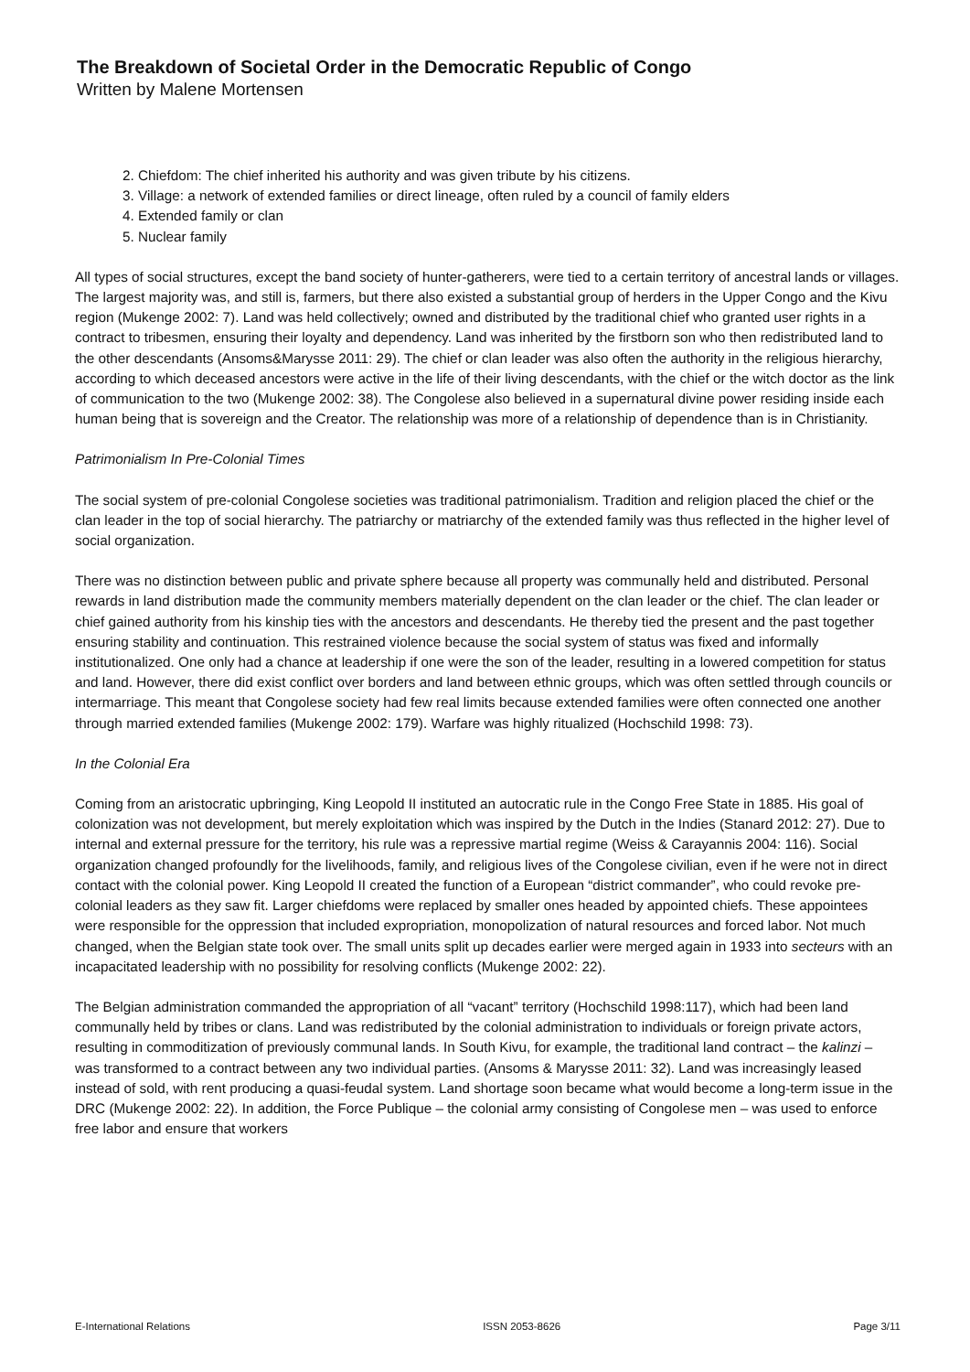The Breakdown of Societal Order in the Democratic Republic of Congo
Written by Malene Mortensen
2. Chiefdom: The chief inherited his authority and was given tribute by his citizens.
3. Village: a network of extended families or direct lineage, often ruled by a council of family elders
4. Extended family or clan
5. Nuclear family
All types of social structures, except the band society of hunter-gatherers, were tied to a certain territory of ancestral lands or villages. The largest majority was, and still is, farmers, but there also existed a substantial group of herders in the Upper Congo and the Kivu region (Mukenge 2002: 7). Land was held collectively; owned and distributed by the traditional chief who granted user rights in a contract to tribesmen, ensuring their loyalty and dependency. Land was inherited by the firstborn son who then redistributed land to the other descendants (Ansoms&Marysse 2011: 29). The chief or clan leader was also often the authority in the religious hierarchy, according to which deceased ancestors were active in the life of their living descendants, with the chief or the witch doctor as the link of communication to the two (Mukenge 2002: 38). The Congolese also believed in a supernatural divine power residing inside each human being that is sovereign and the Creator. The relationship was more of a relationship of dependence than is in Christianity.
Patrimonialism In Pre-Colonial Times
The social system of pre-colonial Congolese societies was traditional patrimonialism. Tradition and religion placed the chief or the clan leader in the top of social hierarchy. The patriarchy or matriarchy of the extended family was thus reflected in the higher level of social organization.
There was no distinction between public and private sphere because all property was communally held and distributed. Personal rewards in land distribution made the community members materially dependent on the clan leader or the chief. The clan leader or chief gained authority from his kinship ties with the ancestors and descendants. He thereby tied the present and the past together ensuring stability and continuation. This restrained violence because the social system of status was fixed and informally institutionalized. One only had a chance at leadership if one were the son of the leader, resulting in a lowered competition for status and land. However, there did exist conflict over borders and land between ethnic groups, which was often settled through councils or intermarriage. This meant that Congolese society had few real limits because extended families were often connected one another through married extended families (Mukenge 2002: 179). Warfare was highly ritualized (Hochschild 1998: 73).
In the Colonial Era
Coming from an aristocratic upbringing, King Leopold II instituted an autocratic rule in the Congo Free State in 1885. His goal of colonization was not development, but merely exploitation which was inspired by the Dutch in the Indies (Stanard 2012: 27). Due to internal and external pressure for the territory, his rule was a repressive martial regime (Weiss & Carayannis 2004: 116). Social organization changed profoundly for the livelihoods, family, and religious lives of the Congolese civilian, even if he were not in direct contact with the colonial power. King Leopold II created the function of a European “district commander”, who could revoke pre-colonial leaders as they saw fit. Larger chiefdoms were replaced by smaller ones headed by appointed chiefs. These appointees were responsible for the oppression that included expropriation, monopolization of natural resources and forced labor. Not much changed, when the Belgian state took over. The small units split up decades earlier were merged again in 1933 into secteurs with an incapacitated leadership with no possibility for resolving conflicts (Mukenge 2002: 22).
The Belgian administration commanded the appropriation of all “vacant” territory (Hochschild 1998:117), which had been land communally held by tribes or clans. Land was redistributed by the colonial administration to individuals or foreign private actors, resulting in commoditization of previously communal lands. In South Kivu, for example, the traditional land contract – the kalinzi – was transformed to a contract between any two individual parties. (Ansoms & Marysse 2011: 32). Land was increasingly leased instead of sold, with rent producing a quasi-feudal system. Land shortage soon became what would become a long-term issue in the DRC (Mukenge 2002: 22). In addition, the Force Publique – the colonial army consisting of Congolese men – was used to enforce free labor and ensure that workers
E-International Relations ISSN 2053-8626 Page 3/11